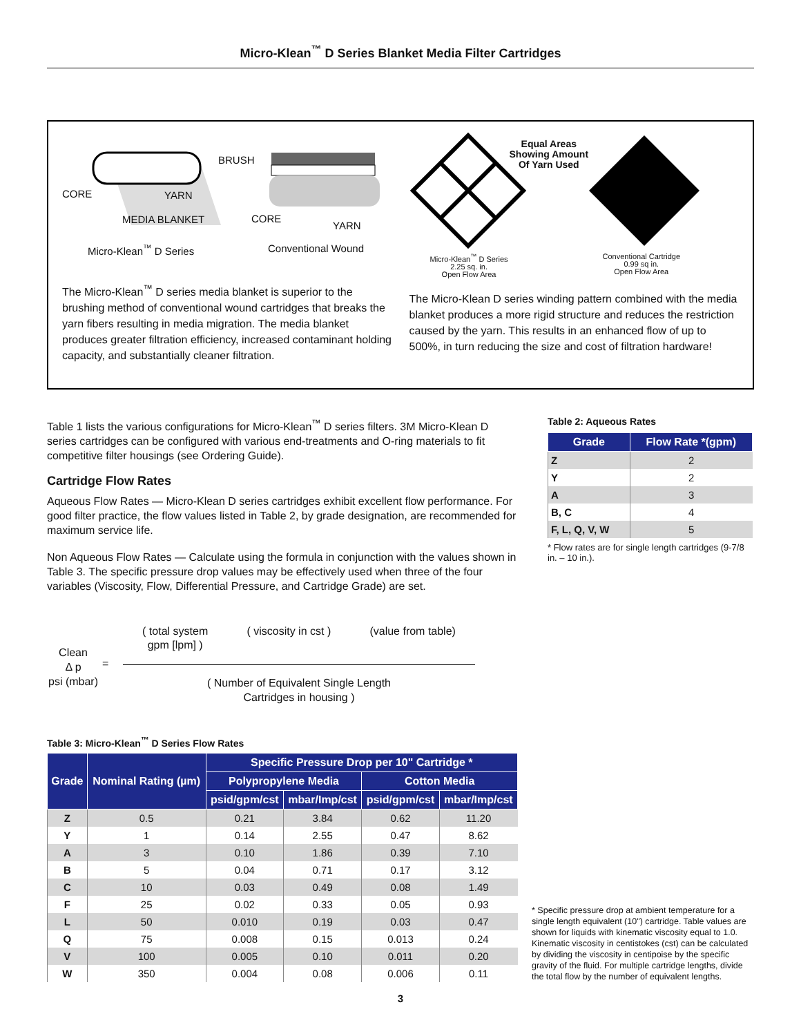Micro-Klean<sup>™</sup> D Series Blanket Media Filter Cartridges
BRUSH
CORE YARN
MEDIA BLANKET CORE
YARN
Micro-Klean<sup>™</sup> D Series Conventional Wound
The Micro-Klean<sup>™</sup> D series media blanket is superior to the brushing method of conventional wound cartridges that breaks the yarn fibers resulting in media migration. The media blanket produces greater filtration efficiency, increased contaminant holding capacity, and substantially cleaner filtration.
Equal Areas
Showing Amount
Of Yarn Used
Micro-Klean<sup>™</sup> D Series
2.25 sq. in.
Open Flow Area
Conventional Cartridge
0.99 sq in.
Open Flow Area
The Micro-Klean D series winding pattern combined with the media blanket produces a more rigid structure and reduces the restriction caused by the yarn. This results in an enhanced flow of up to 500%, in turn reducing the size and cost of filtration hardware!
Table 1 lists the various configurations for Micro-Klean<sup>™</sup> D series filters. 3M Micro-Klean D series cartridges can be configured with various end-treatments and O-ring materials to fit competitive filter housings (see Ordering Guide).
Cartridge Flow Rates
Aqueous Flow Rates — Micro-Klean D series cartridges exhibit excellent flow performance. For good filter practice, the flow values listed in Table 2, by grade designation, are recommended for maximum service life.
Non Aqueous Flow Rates — Calculate using the formula in conjunction with the values shown in Table 3. The specific pressure drop values may be effectively used when three of the four variables (Viscosity, Flow, Differential Pressure, and Cartridge Grade) are set.
Table 2: Aqueous Rates
| Grade | Flow Rate *(gpm) |
| --- | --- |
| Z | 2 |
| Y | 2 |
| A | 3 |
| B, C | 4 |
| F, L, Q, V, W | 5 |
* Flow rates are for single length cartridges (9-7/8 in. – 10 in.).
Clean
Δ p
psi (mbar)
=
( total system
gpm [lpm] ) ( viscosity in cst ) (value from table)
( Number of Equivalent Single Length
Cartridges in housing )
Table 3: Micro-Klean<sup>™</sup> D Series Flow Rates
| Grade | Nominal Rating (µm) | Specific Pressure Drop per 10" Cartridge * | | | |
| --- | --- | --- | --- | --- | --- |
| | | Polypropylene Media | | Cotton Media | |
| | | psid/gpm/cst | mbar/Imp/cst | psid/gpm/cst | mbar/Imp/cst |
| Z | 0.5 | 0.21 | 3.84 | 0.62 | 11.20 |
| Y | 1 | 0.14 | 2.55 | 0.47 | 8.62 |
| A | 3 | 0.10 | 1.86 | 0.39 | 7.10 |
| B | 5 | 0.04 | 0.71 | 0.17 | 3.12 |
| C | 10 | 0.03 | 0.49 | 0.08 | 1.49 |
| F | 25 | 0.02 | 0.33 | 0.05 | 0.93 |
| L | 50 | 0.010 | 0.19 | 0.03 | 0.47 |
| Q | 75 | 0.008 | 0.15 | 0.013 | 0.24 |
| V | 100 | 0.005 | 0.10 | 0.011 | 0.20 |
| W | 350 | 0.004 | 0.08 | 0.006 | 0.11 |
* Specific pressure drop at ambient temperature for a single length equivalent (10") cartridge. Table values are shown for liquids with kinematic viscosity equal to 1.0. Kinematic viscosity in centistokes (cst) can be calculated by dividing the viscosity in centipoise by the specific gravity of the fluid. For multiple cartridge lengths, divide the total flow by the number of equivalent lengths.
3